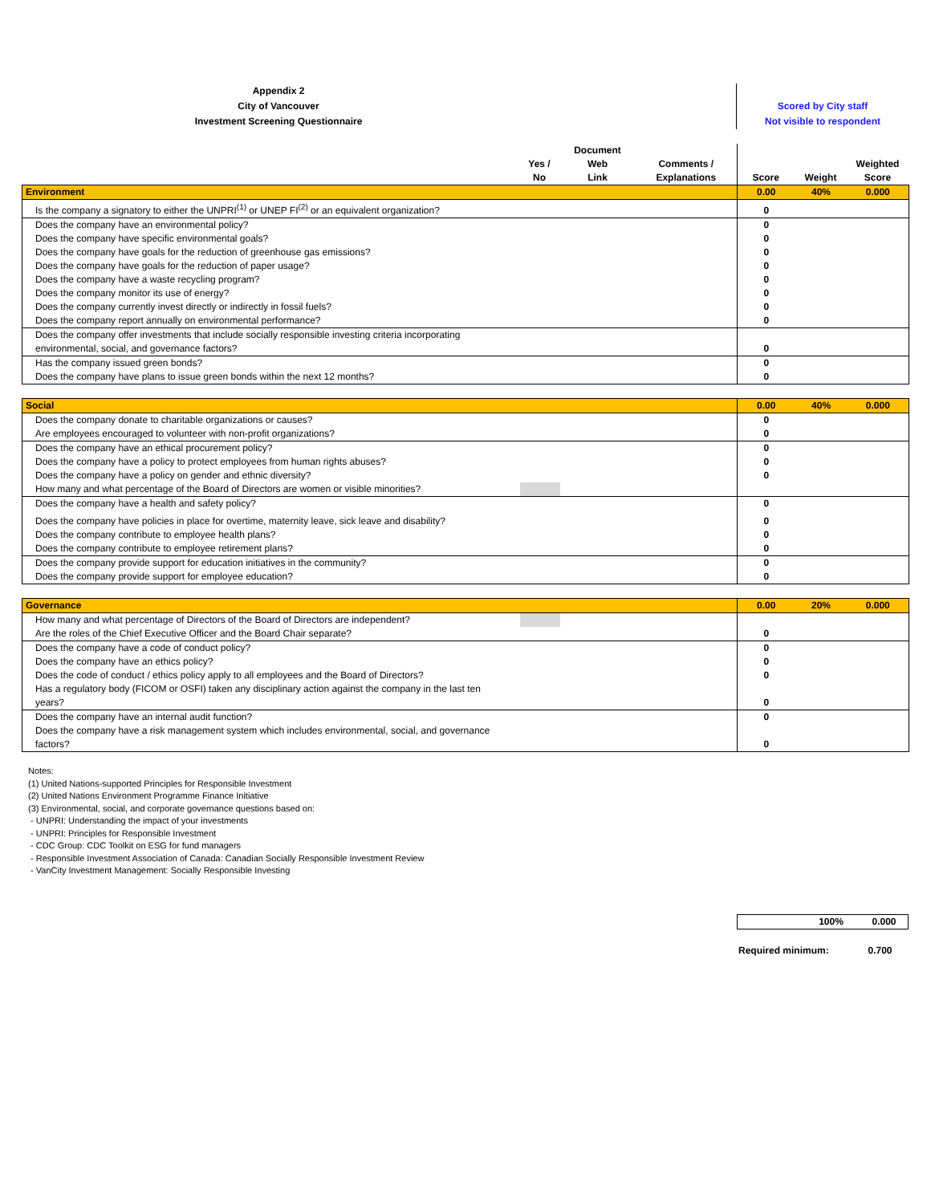Appendix 2
City of Vancouver
Investment Screening Questionnaire
Scored by City staff
Not visible to respondent
| | Yes / No | Document Web Link | Comments / Explanations | Score | Weight | Weighted Score |
| --- | --- | --- | --- | --- | --- | --- |
| Environment | 0.00 | 40% | 0.000 |
| Is the company a signatory to either the UNPRI<sup>(1)</sup> or UNEP FI<sup>(2)</sup> or an equivalent organization? | 0 | | |
| Does the company have an environmental policy? | 0 | | |
| Does the company have specific environmental goals? | 0 | | |
| Does the company have goals for the reduction of greenhouse gas emissions? | 0 | | |
| Does the company have goals for the reduction of paper usage? | 0 | | |
| Does the company have a waste recycling program? | 0 | | |
| Does the company monitor its use of energy? | 0 | | |
| Does the company currently invest directly or indirectly in fossil fuels? | 0 | | |
| Does the company report annually on environmental performance? | 0 | | |
| Does the company offer investments that include socially responsible investing criteria incorporating environmental, social, and governance factors? | 0 | | |
| Has the company issued green bonds? | 0 | | |
| Does the company have plans to issue green bonds within the next 12 months? | 0 | | |
| Social | | | 0.00 | 40% | 0.000 |
| Does the company donate to charitable organizations or causes? | | | 0 | | |
| Are employees encouraged to volunteer with non-profit organizations? | | | 0 | | |
| Does the company have an ethical procurement policy? | | | 0 | | |
| Does the company have a policy to protect employees from human rights abuses? | | | 0 | | |
| Does the company have a policy on gender and ethnic diversity? | | | 0 | | |
| How many and what percentage of the Board of Directors are women or visible minorities? | | | | | |
| Does the company have a health and safety policy? | | | 0 | | |
| Does the company have policies in place for overtime, maternity leave, sick leave and disability? | | | 0 | | |
| Does the company contribute to employee health plans? | | | 0 | | |
| Does the company contribute to employee retirement plans? | | | 0 | | |
| Does the company provide support for education initiatives in the community? | | | 0 | | |
| Does the company provide support for employee education? | | | 0 | | |
| Governance | | | 0.00 | 20% | 0.000 |
| How many and what percentage of Directors of the Board of Directors are independent? | | | | | |
| Are the roles of the Chief Executive Officer and the Board Chair separate? | | | 0 | | |
| Does the company have a code of conduct policy? | | | 0 | | |
| Does the company have an ethics policy? | | | 0 | | |
| Does the code of conduct / ethics policy apply to all employees and the Board of Directors? | | | 0 | | |
| Has a regulatory body (FICOM or OSFI) taken any disciplinary action against the company in the last ten years? | | | 0 | | |
| Does the company have an internal audit function? | | | 0 | | |
| Does the company have a risk management system which includes environmental, social, and governance factors? | | | 0 | | |
Notes:
(1) United Nations-supported Principles for Responsible Investment
(2) United Nations Environment Programme Finance Initiative
(3) Environmental, social, and corporate governance questions based on:
- UNPRI: Understanding the impact of your investments
- UNPRI: Principles for Responsible Investment
- CDC Group: CDC Toolkit on ESG for fund managers
- Responsible Investment Association of Canada: Canadian Socially Responsible Investment Review
- VanCity Investment Management: Socially Responsible Investing
| | 100% | 0.000 |
| Required minimum: | 0.700 |